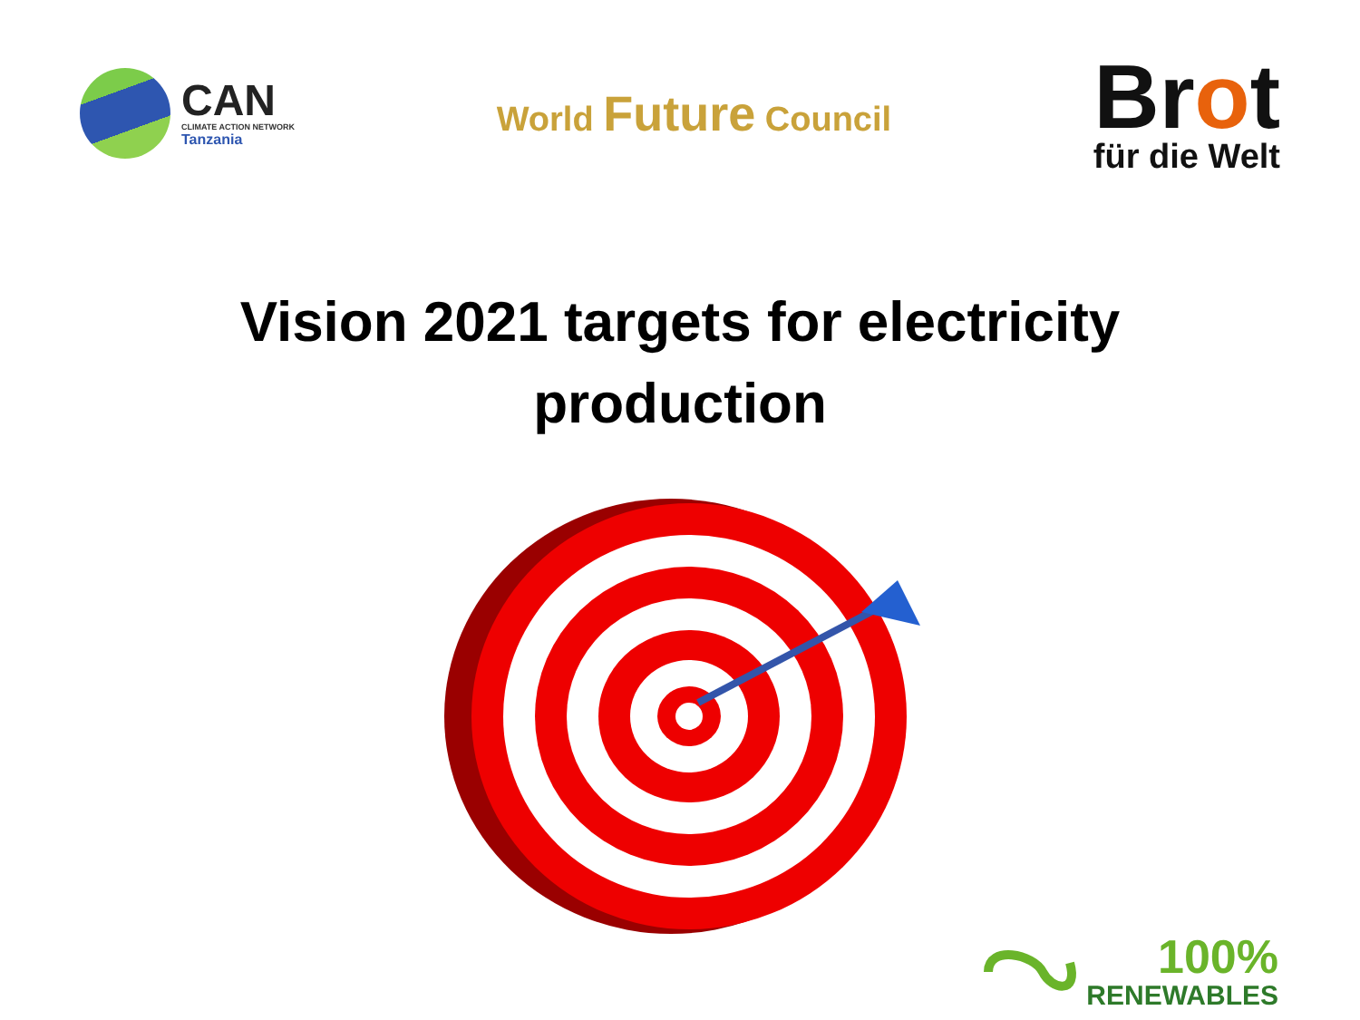CAN
CLIMATE ACTION NETWORK
Tanzania
World Future Council
Brot
für die Welt
Vision 2021 targets for electricity production
100%
RENEWABLES